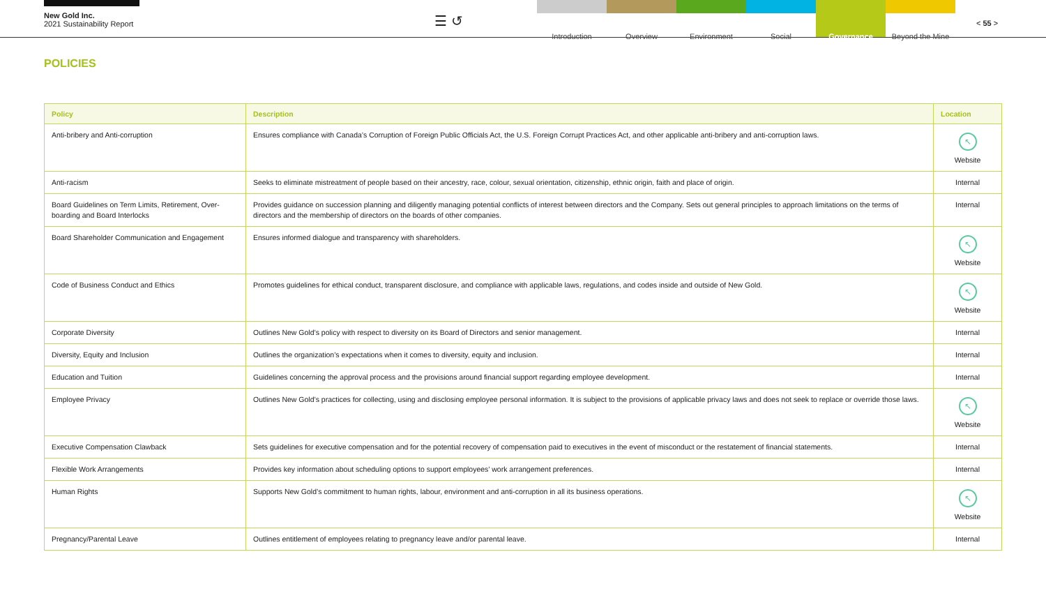New Gold Inc.
2021 Sustainability Report
☰ ↺
Introduction Overview Environment Social Governance Beyond the Mine
< 55 >
POLICIES
| Policy | Description | Location |
| --- | --- | --- |
| Anti-bribery and Anti-corruption | Ensures compliance with Canada’s Corruption of Foreign Public Officials Act, the U.S. Foreign Corrupt Practices Act, and other applicable anti-bribery and anti-corruption laws. | ↖ Website |
| Anti-racism | Seeks to eliminate mistreatment of people based on their ancestry, race, colour, sexual orientation, citizenship, ethnic origin, faith and place of origin. | Internal |
| Board Guidelines on Term Limits, Retirement, Over-boarding and Board Interlocks | Provides guidance on succession planning and diligently managing potential conflicts of interest between directors and the Company. Sets out general principles to approach limitations on the terms of directors and the membership of directors on the boards of other companies. | Internal |
| Board Shareholder Communication and Engagement | Ensures informed dialogue and transparency with shareholders. | ↖ Website |
| Code of Business Conduct and Ethics | Promotes guidelines for ethical conduct, transparent disclosure, and compliance with applicable laws, regulations, and codes inside and outside of New Gold. | ↖ Website |
| Corporate Diversity | Outlines New Gold’s policy with respect to diversity on its Board of Directors and senior management. | Internal |
| Diversity, Equity and Inclusion | Outlines the organization’s expectations when it comes to diversity, equity and inclusion. | Internal |
| Education and Tuition | Guidelines concerning the approval process and the provisions around financial support regarding employee development. | Internal |
| Employee Privacy | Outlines New Gold’s practices for collecting, using and disclosing employee personal information. It is subject to the provisions of applicable privacy laws and does not seek to replace or override those laws. | ↖ Website |
| Executive Compensation Clawback | Sets guidelines for executive compensation and for the potential recovery of compensation paid to executives in the event of misconduct or the restatement of financial statements. | Internal |
| Flexible Work Arrangements | Provides key information about scheduling options to support employees’ work arrangement preferences. | Internal |
| Human Rights | Supports New Gold’s commitment to human rights, labour, environment and anti-corruption in all its business operations. | ↖ Website |
| Pregnancy/Parental Leave | Outlines entitlement of employees relating to pregnancy leave and/or parental leave. | Internal |